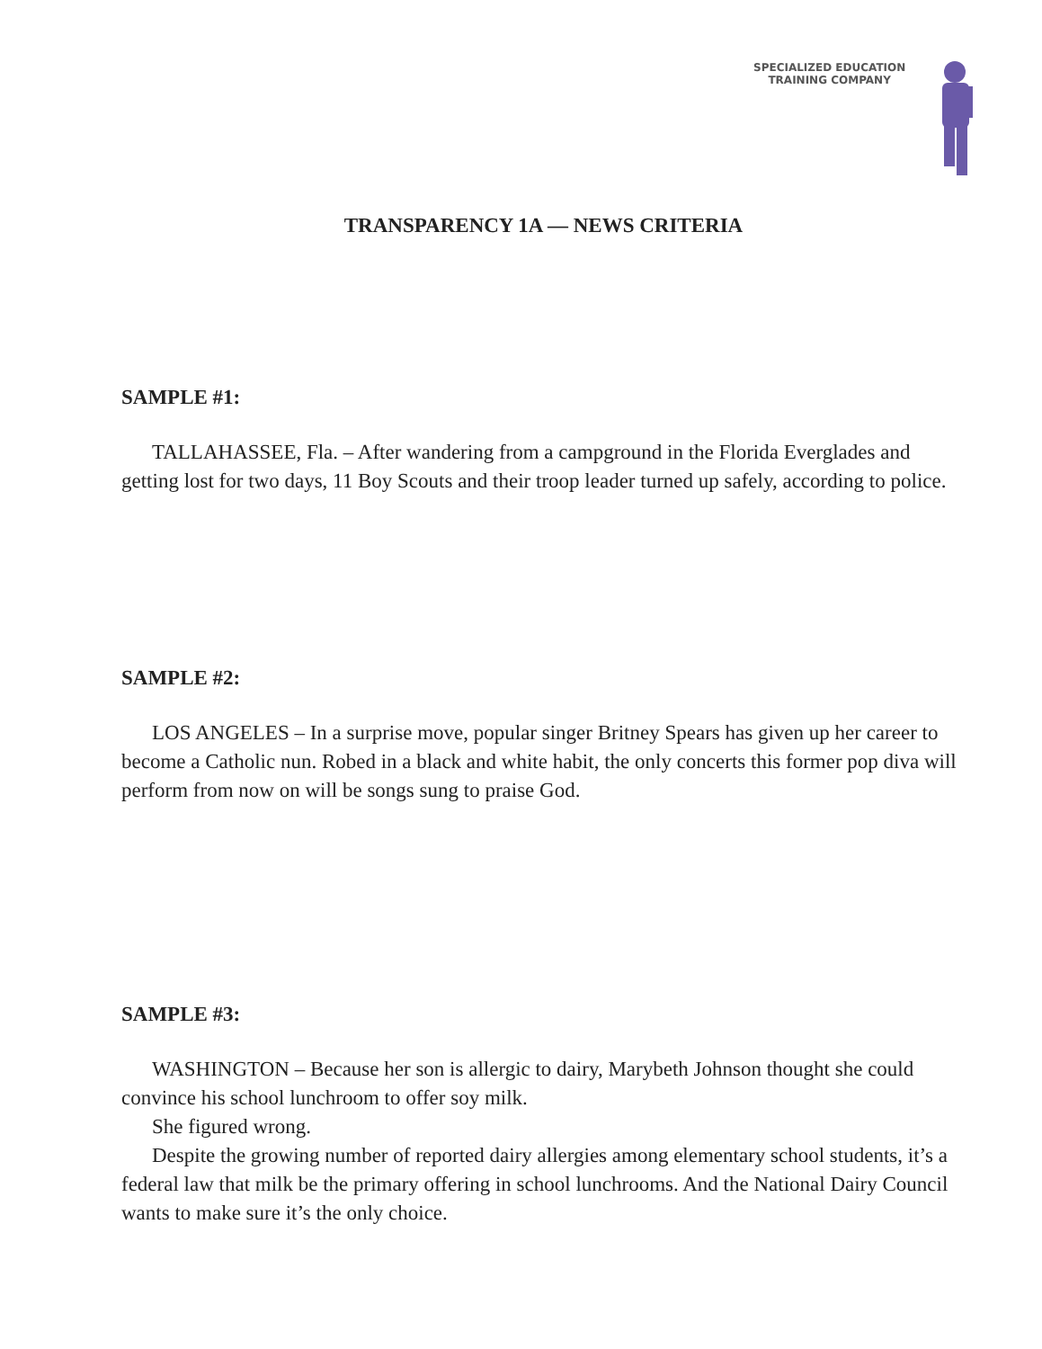SPECIALIZED EDUCATION
TRAINING COMPANY
TRANSPARENCY 1A — NEWS CRITERIA
SAMPLE #1:
TALLAHASSEE, Fla. – After wandering from a campground in the Florida Everglades and getting lost for two days, 11 Boy Scouts and their troop leader turned up safely, according to police.
SAMPLE #2:
LOS ANGELES – In a surprise move, popular singer Britney Spears has given up her career to become a Catholic nun. Robed in a black and white habit, the only concerts this former pop diva will perform from now on will be songs sung to praise God.
SAMPLE #3:
WASHINGTON – Because her son is allergic to dairy, Marybeth Johnson thought she could convince his school lunchroom to offer soy milk.
She figured wrong.
Despite the growing number of reported dairy allergies among elementary school students, it’s a federal law that milk be the primary offering in school lunchrooms. And the National Dairy Council wants to make sure it’s the only choice.